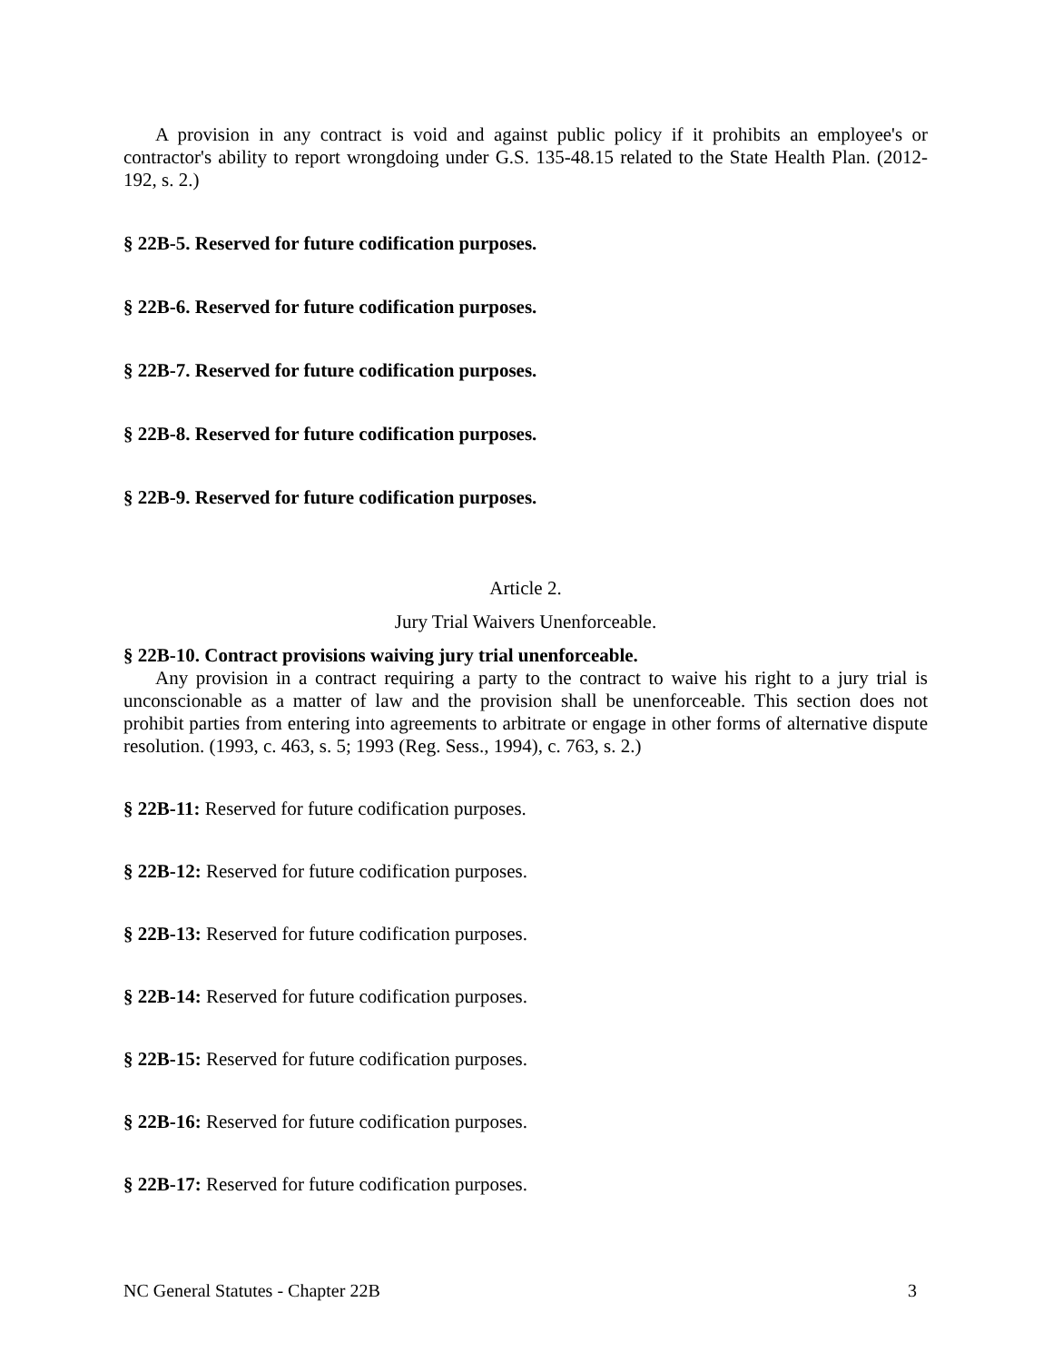A provision in any contract is void and against public policy if it prohibits an employee's or contractor's ability to report wrongdoing under G.S. 135-48.15 related to the State Health Plan. (2012-192, s. 2.)
§ 22B-5. Reserved for future codification purposes.
§ 22B-6. Reserved for future codification purposes.
§ 22B-7. Reserved for future codification purposes.
§ 22B-8. Reserved for future codification purposes.
§ 22B-9. Reserved for future codification purposes.
Article 2.
Jury Trial Waivers Unenforceable.
§ 22B-10. Contract provisions waiving jury trial unenforceable.
Any provision in a contract requiring a party to the contract to waive his right to a jury trial is unconscionable as a matter of law and the provision shall be unenforceable. This section does not prohibit parties from entering into agreements to arbitrate or engage in other forms of alternative dispute resolution. (1993, c. 463, s. 5; 1993 (Reg. Sess., 1994), c. 763, s. 2.)
§ 22B-11: Reserved for future codification purposes.
§ 22B-12: Reserved for future codification purposes.
§ 22B-13: Reserved for future codification purposes.
§ 22B-14: Reserved for future codification purposes.
§ 22B-15: Reserved for future codification purposes.
§ 22B-16: Reserved for future codification purposes.
§ 22B-17: Reserved for future codification purposes.
NC General Statutes - Chapter 22B 3